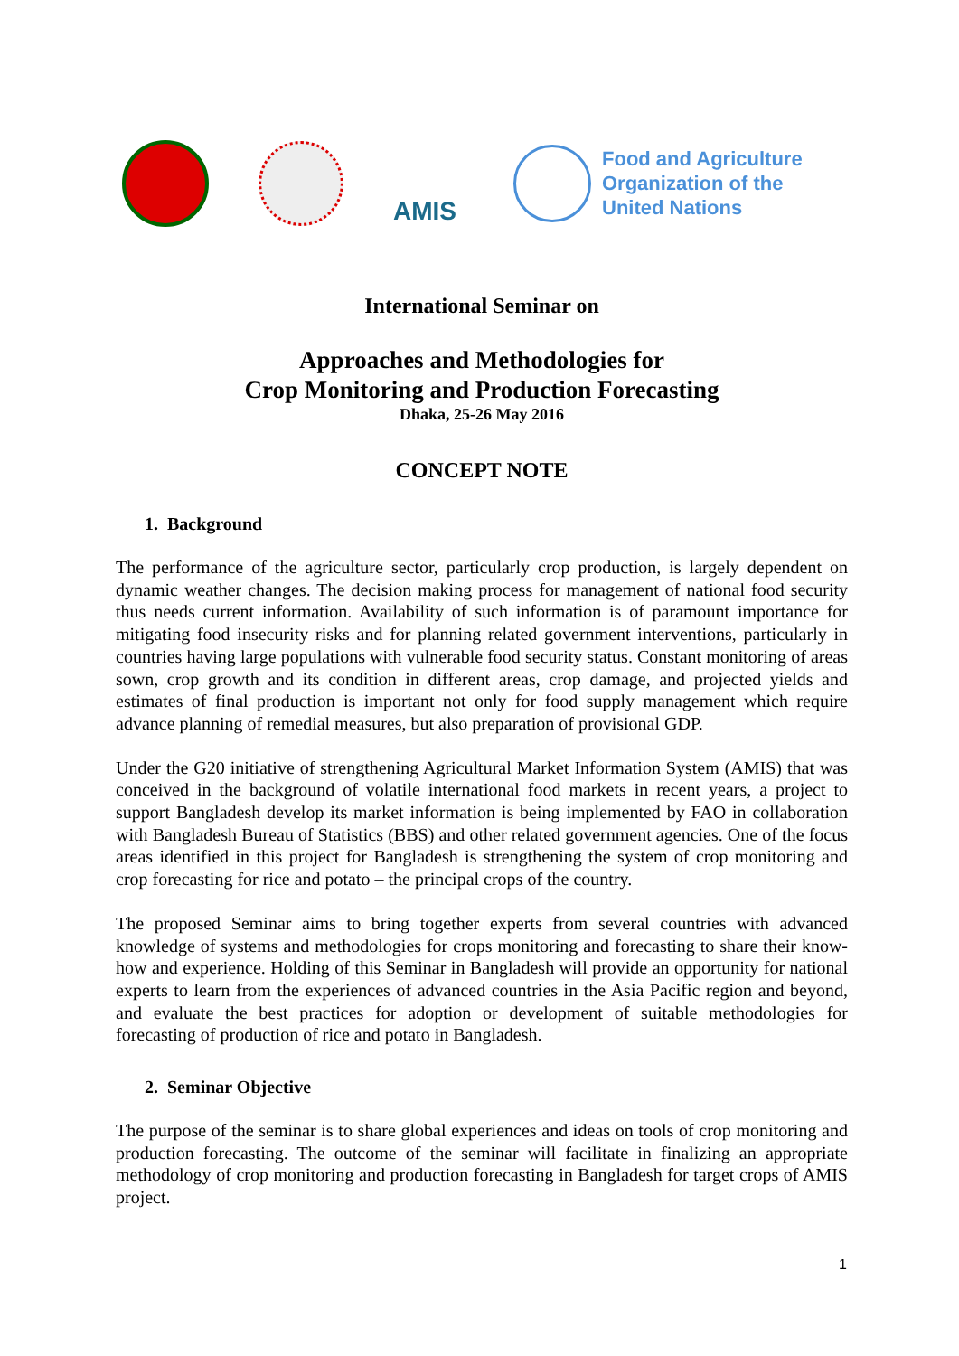AMIS
Food and Agriculture
Organization of the
United Nations
International Seminar on
Approaches and Methodologies for
Crop Monitoring and Production Forecasting
Dhaka, 25-26 May 2016
CONCEPT NOTE
1. Background
The performance of the agriculture sector, particularly crop production, is largely dependent on dynamic weather changes. The decision making process for management of national food security thus needs current information. Availability of such information is of paramount importance for mitigating food insecurity risks and for planning related government interventions, particularly in countries having large populations with vulnerable food security status. Constant monitoring of areas sown, crop growth and its condition in different areas, crop damage, and projected yields and estimates of final production is important not only for food supply management which require advance planning of remedial measures, but also preparation of provisional GDP.
Under the G20 initiative of strengthening Agricultural Market Information System (AMIS) that was conceived in the background of volatile international food markets in recent years, a project to support Bangladesh develop its market information is being implemented by FAO in collaboration with Bangladesh Bureau of Statistics (BBS) and other related government agencies. One of the focus areas identified in this project for Bangladesh is strengthening the system of crop monitoring and crop forecasting for rice and potato – the principal crops of the country.
The proposed Seminar aims to bring together experts from several countries with advanced knowledge of systems and methodologies for crops monitoring and forecasting to share their know-how and experience. Holding of this Seminar in Bangladesh will provide an opportunity for national experts to learn from the experiences of advanced countries in the Asia Pacific region and beyond, and evaluate the best practices for adoption or development of suitable methodologies for forecasting of production of rice and potato in Bangladesh.
2. Seminar Objective
The purpose of the seminar is to share global experiences and ideas on tools of crop monitoring and production forecasting. The outcome of the seminar will facilitate in finalizing an appropriate methodology of crop monitoring and production forecasting in Bangladesh for target crops of AMIS project.
1